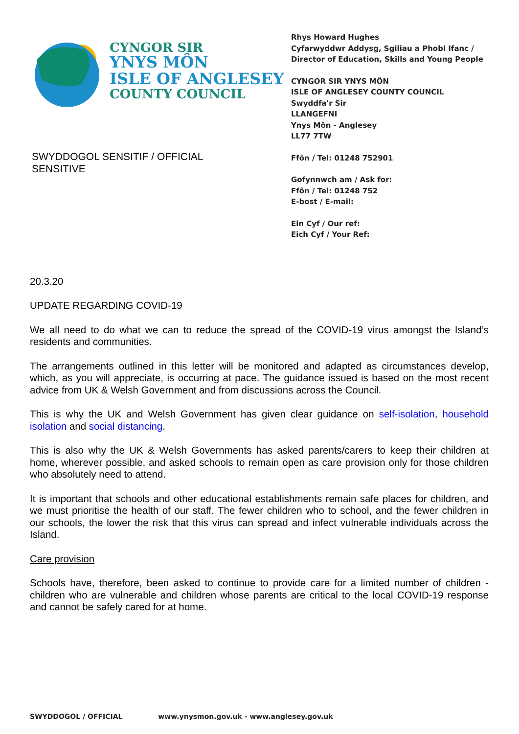CYNGOR SIR
YNYS MÔN
ISLE OF ANGLESEY
COUNTY COUNCIL
SWYDDOGOL SENSITIF / OFFICIAL
SENSITIVE
Rhys Howard Hughes
Cyfarwyddwr Addysg, Sgiliau a Phobl Ifanc /
Director of Education, Skills and Young People
CYNGOR SIR YNYS MÔN
ISLE OF ANGLESEY COUNTY COUNCIL
Swyddfa'r Sir
LLANGEFNI
Ynys Môn - Anglesey
LL77 7TW
Ffôn / Tel: 01248 752901
Gofynnwch am / Ask for:
Ffôn / Tel: 01248 752
E-bost / E-mail:
Ein Cyf / Our ref:
Eich Cyf / Your Ref:
20.3.20
UPDATE REGARDING COVID-19
We all need to do what we can to reduce the spread of the COVID-19 virus amongst the Island’s residents and communities.
The arrangements outlined in this letter will be monitored and adapted as circumstances develop, which, as you will appreciate, is occurring at pace. The guidance issued is based on the most recent advice from UK & Welsh Government and from discussions across the Council.
This is why the UK and Welsh Government has given clear guidance on self-isolation, household isolation and social distancing.
This is also why the UK & Welsh Governments has asked parents/carers to keep their children at home, wherever possible, and asked schools to remain open as care provision only for those children who absolutely need to attend.
It is important that schools and other educational establishments remain safe places for children, and we must prioritise the health of our staff. The fewer children who to school, and the fewer children in our schools, the lower the risk that this virus can spread and infect vulnerable individuals across the Island.
Care provision
Schools have, therefore, been asked to continue to provide care for a limited number of children - children who are vulnerable and children whose parents are critical to the local COVID-19 response and cannot be safely cared for at home.
SWYDDOGOL / OFFICIAL www.ynysmon.gov.uk - www.anglesey.gov.uk